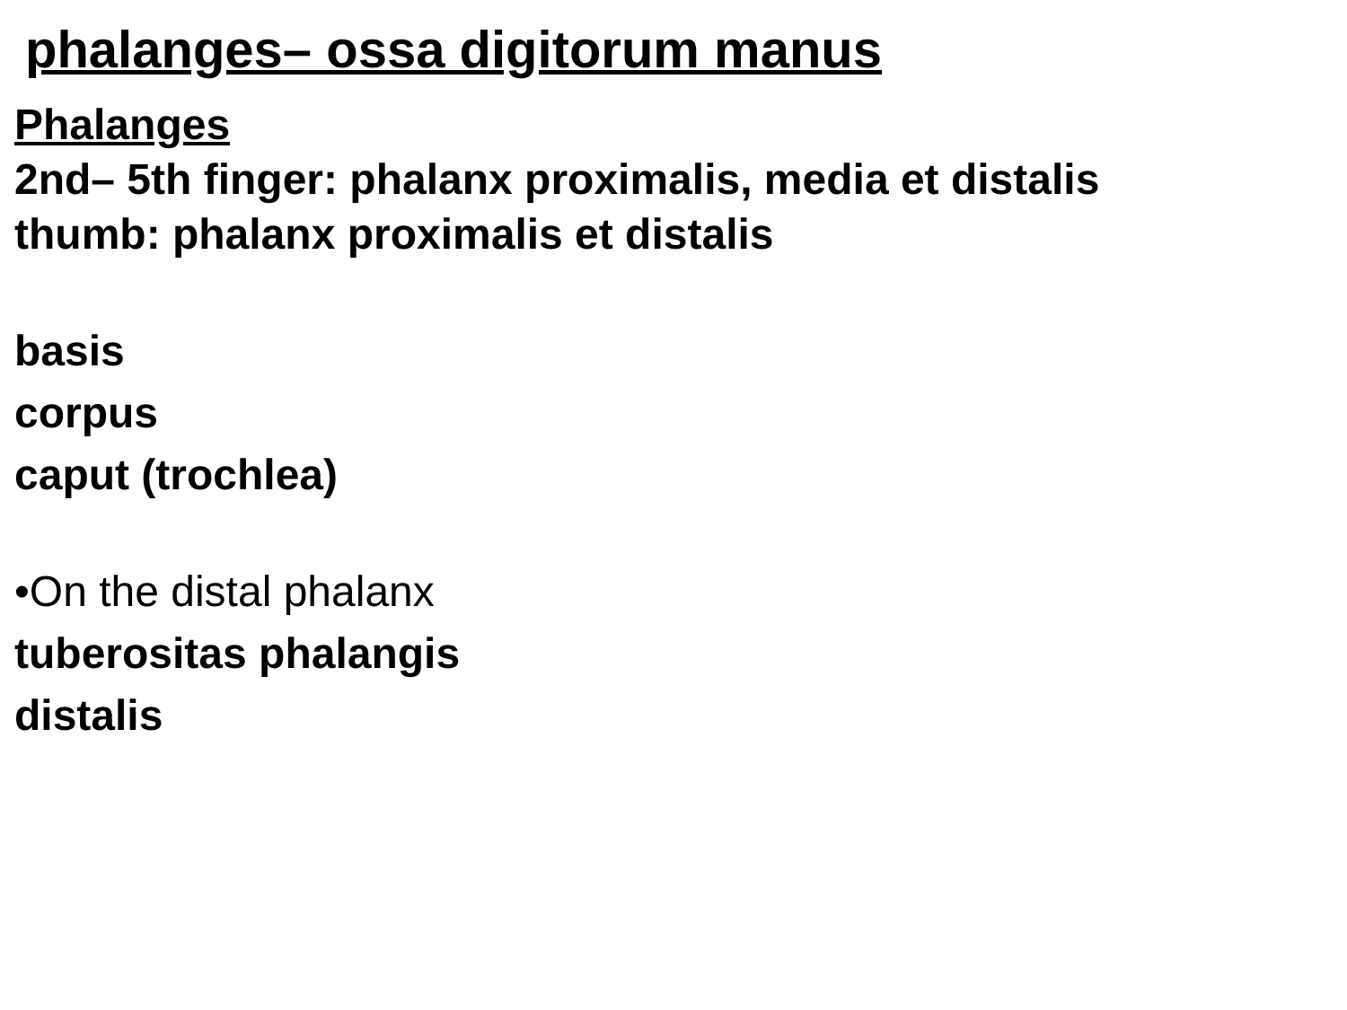phalanges– ossa digitorum manus
Phalanges
2nd– 5th finger: phalanx proximalis, media et distalis
thumb: phalanx proximalis et distalis
basis
corpus
caput (trochlea)
•On the distal phalanx
tuberositas phalangis
distalis